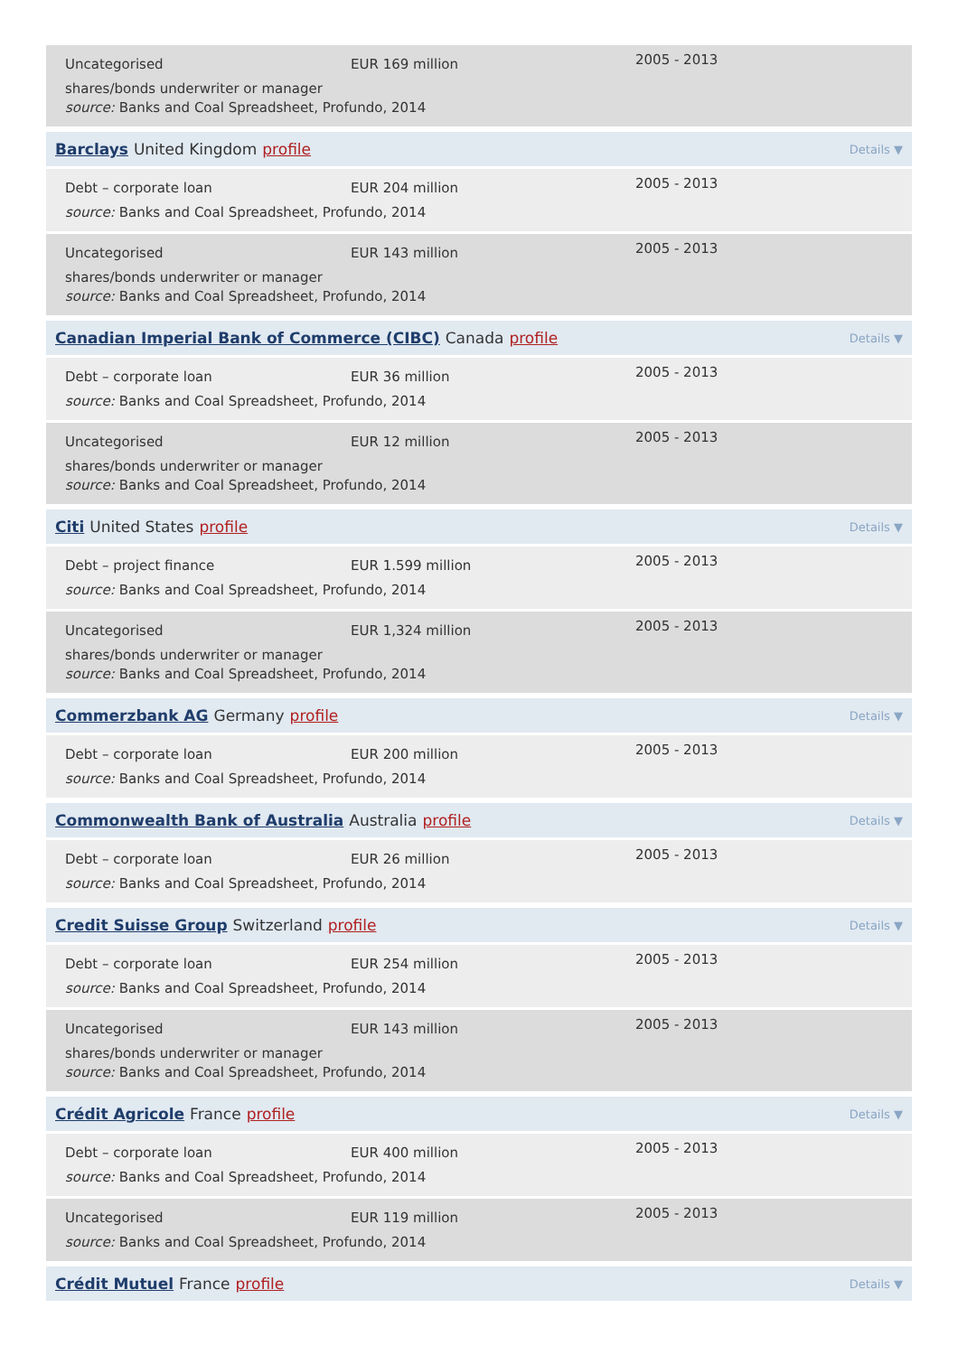| Uncategorised | EUR 169 million | 2005 - 2013 |
shares/bonds underwriter or manager
source: Banks and Coal Spreadsheet, Profundo, 2014
Barclays United Kingdom profile Details ▼
| Debt – corporate loan | EUR 204 million | 2005 - 2013 |
source: Banks and Coal Spreadsheet, Profundo, 2014
| Uncategorised | EUR 143 million | 2005 - 2013 |
shares/bonds underwriter or manager
source: Banks and Coal Spreadsheet, Profundo, 2014
Canadian Imperial Bank of Commerce (CIBC) Canada profile Details ▼
| Debt – corporate loan | EUR 36 million | 2005 - 2013 |
source: Banks and Coal Spreadsheet, Profundo, 2014
| Uncategorised | EUR 12 million | 2005 - 2013 |
shares/bonds underwriter or manager
source: Banks and Coal Spreadsheet, Profundo, 2014
Citi United States profile Details ▼
| Debt – project finance | EUR 1.599 million | 2005 - 2013 |
source: Banks and Coal Spreadsheet, Profundo, 2014
| Uncategorised | EUR 1,324 million | 2005 - 2013 |
shares/bonds underwriter or manager
source: Banks and Coal Spreadsheet, Profundo, 2014
Commerzbank AG Germany profile Details ▼
| Debt – corporate loan | EUR 200 million | 2005 - 2013 |
source: Banks and Coal Spreadsheet, Profundo, 2014
Commonwealth Bank of Australia Australia profile Details ▼
| Debt – corporate loan | EUR 26 million | 2005 - 2013 |
source: Banks and Coal Spreadsheet, Profundo, 2014
Credit Suisse Group Switzerland profile Details ▼
| Debt – corporate loan | EUR 254 million | 2005 - 2013 |
source: Banks and Coal Spreadsheet, Profundo, 2014
| Uncategorised | EUR 143 million | 2005 - 2013 |
shares/bonds underwriter or manager
source: Banks and Coal Spreadsheet, Profundo, 2014
Crédit Agricole France profile Details ▼
| Debt – corporate loan | EUR 400 million | 2005 - 2013 |
source: Banks and Coal Spreadsheet, Profundo, 2014
| Uncategorised | EUR 119 million | 2005 - 2013 |
source: Banks and Coal Spreadsheet, Profundo, 2014
Crédit Mutuel France profile Details ▼